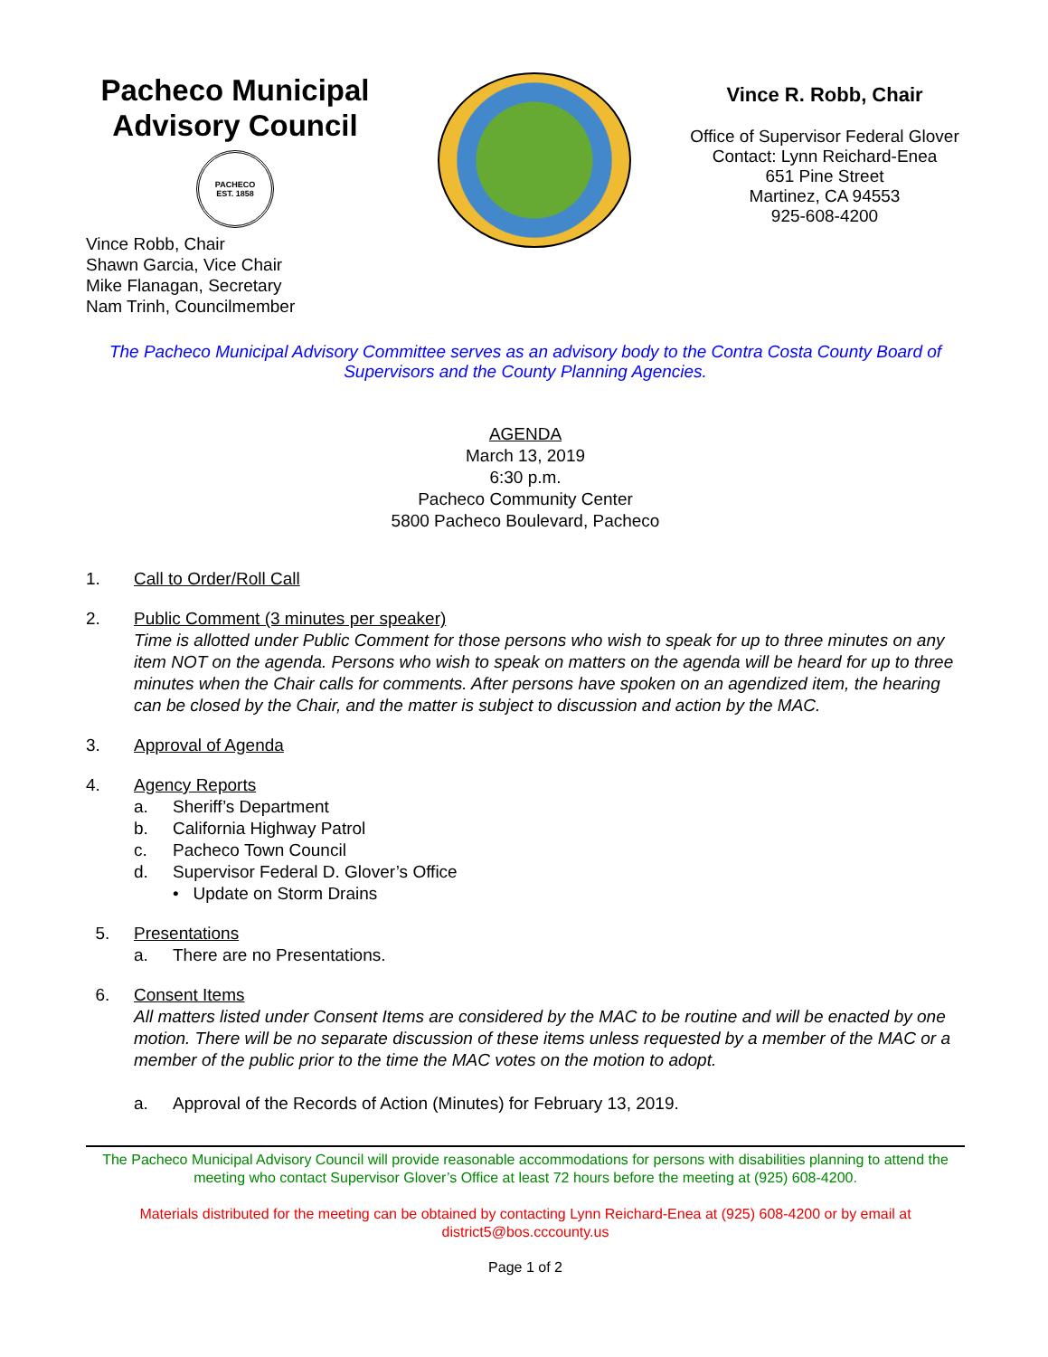Pacheco Municipal Advisory Council
PACHECO
EST. 1858
Vince Robb, Chair
Shawn Garcia, Vice Chair
Mike Flanagan, Secretary
Nam Trinh, Councilmember
Vince R. Robb, Chair
Office of Supervisor Federal Glover
Contact: Lynn Reichard-Enea
651 Pine Street
Martinez, CA 94553
925-608-4200
The Pacheco Municipal Advisory Committee serves as an advisory body to the Contra Costa County Board of Supervisors and the County Planning Agencies.
AGENDA
March 13, 2019
6:30 p.m.
Pacheco Community Center
5800 Pacheco Boulevard, Pacheco
1. Call to Order/Roll Call
2. Public Comment (3 minutes per speaker)
Time is allotted under Public Comment for those persons who wish to speak for up to three minutes on any item NOT on the agenda. Persons who wish to speak on matters on the agenda will be heard for up to three minutes when the Chair calls for comments. After persons have spoken on an agendized item, the hearing can be closed by the Chair, and the matter is subject to discussion and action by the MAC.
3. Approval of Agenda
4. Agency Reports
a. Sheriff’s Department
b. California Highway Patrol
c. Pacheco Town Council
d. Supervisor Federal D. Glover’s Office
• Update on Storm Drains
5. Presentations
a. There are no Presentations.
6. Consent Items
All matters listed under Consent Items are considered by the MAC to be routine and will be enacted by one motion. There will be no separate discussion of these items unless requested by a member of the MAC or a member of the public prior to the time the MAC votes on the motion to adopt.
a. Approval of the Records of Action (Minutes) for February 13, 2019.
The Pacheco Municipal Advisory Council will provide reasonable accommodations for persons with disabilities planning to attend the meeting who contact Supervisor Glover’s Office at least 72 hours before the meeting at (925) 608-4200.
Materials distributed for the meeting can be obtained by contacting Lynn Reichard-Enea at (925) 608-4200 or by email at district5@bos.cccounty.us
Page 1 of 2